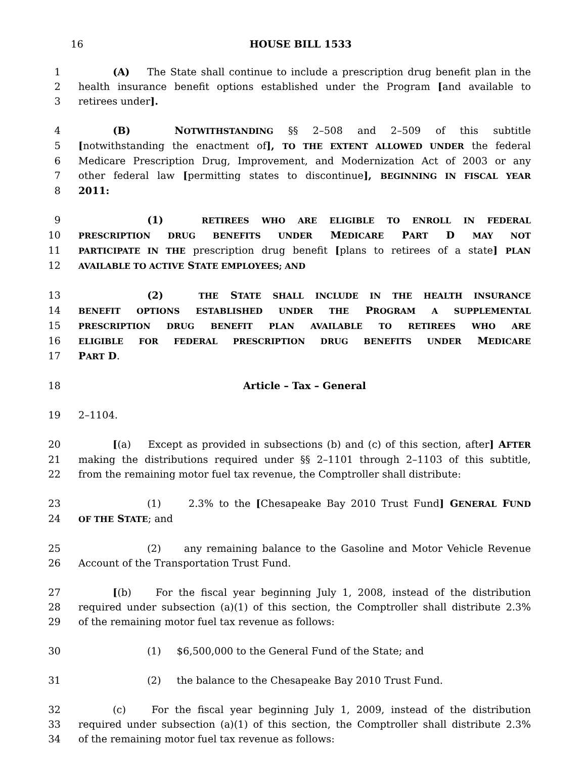16
HOUSE BILL 1533
1 (A) The State shall continue to include a prescription drug benefit plan in the
2 health insurance benefit options established under the Program [and available to
3 retirees under].
4 (B) NOTWITHSTANDING §§ 2–508 and 2–509 of this subtitle
5 [notwithstanding the enactment of], TO THE EXTENT ALLOWED UNDER the federal
6 Medicare Prescription Drug, Improvement, and Modernization Act of 2003 or any
7 other federal law [permitting states to discontinue], BEGINNING IN FISCAL YEAR
8 2011:
9 (1) RETIREES WHO ARE ELIGIBLE TO ENROLL IN FEDERAL
10 PRESCRIPTION DRUG BENEFITS UNDER MEDICARE PART D MAY NOT
11 PARTICIPATE IN THE prescription drug benefit [plans to retirees of a state] PLAN
12 AVAILABLE TO ACTIVE STATE EMPLOYEES; AND
13 (2) THE STATE SHALL INCLUDE IN THE HEALTH INSURANCE
14 BENEFIT OPTIONS ESTABLISHED UNDER THE PROGRAM A SUPPLEMENTAL
15 PRESCRIPTION DRUG BENEFIT PLAN AVAILABLE TO RETIREES WHO ARE
16 ELIGIBLE FOR FEDERAL PRESCRIPTION DRUG BENEFITS UNDER MEDICARE
17 PART D.
18 Article – Tax – General
19 2–1104.
20 [(a) Except as provided in subsections (b) and (c) of this section, after] AFTER
21 making the distributions required under §§ 2–1101 through 2–1103 of this subtitle,
22 from the remaining motor fuel tax revenue, the Comptroller shall distribute:
23 (1) 2.3% to the [Chesapeake Bay 2010 Trust Fund] GENERAL FUND
24 OF THE STATE; and
25 (2) any remaining balance to the Gasoline and Motor Vehicle Revenue
26 Account of the Transportation Trust Fund.
27 [(b) For the fiscal year beginning July 1, 2008, instead of the distribution
28 required under subsection (a)(1) of this section, the Comptroller shall distribute 2.3%
29 of the remaining motor fuel tax revenue as follows:
30 (1) $6,500,000 to the General Fund of the State; and
31 (2) the balance to the Chesapeake Bay 2010 Trust Fund.
32 (c) For the fiscal year beginning July 1, 2009, instead of the distribution
33 required under subsection (a)(1) of this section, the Comptroller shall distribute 2.3%
34 of the remaining motor fuel tax revenue as follows: